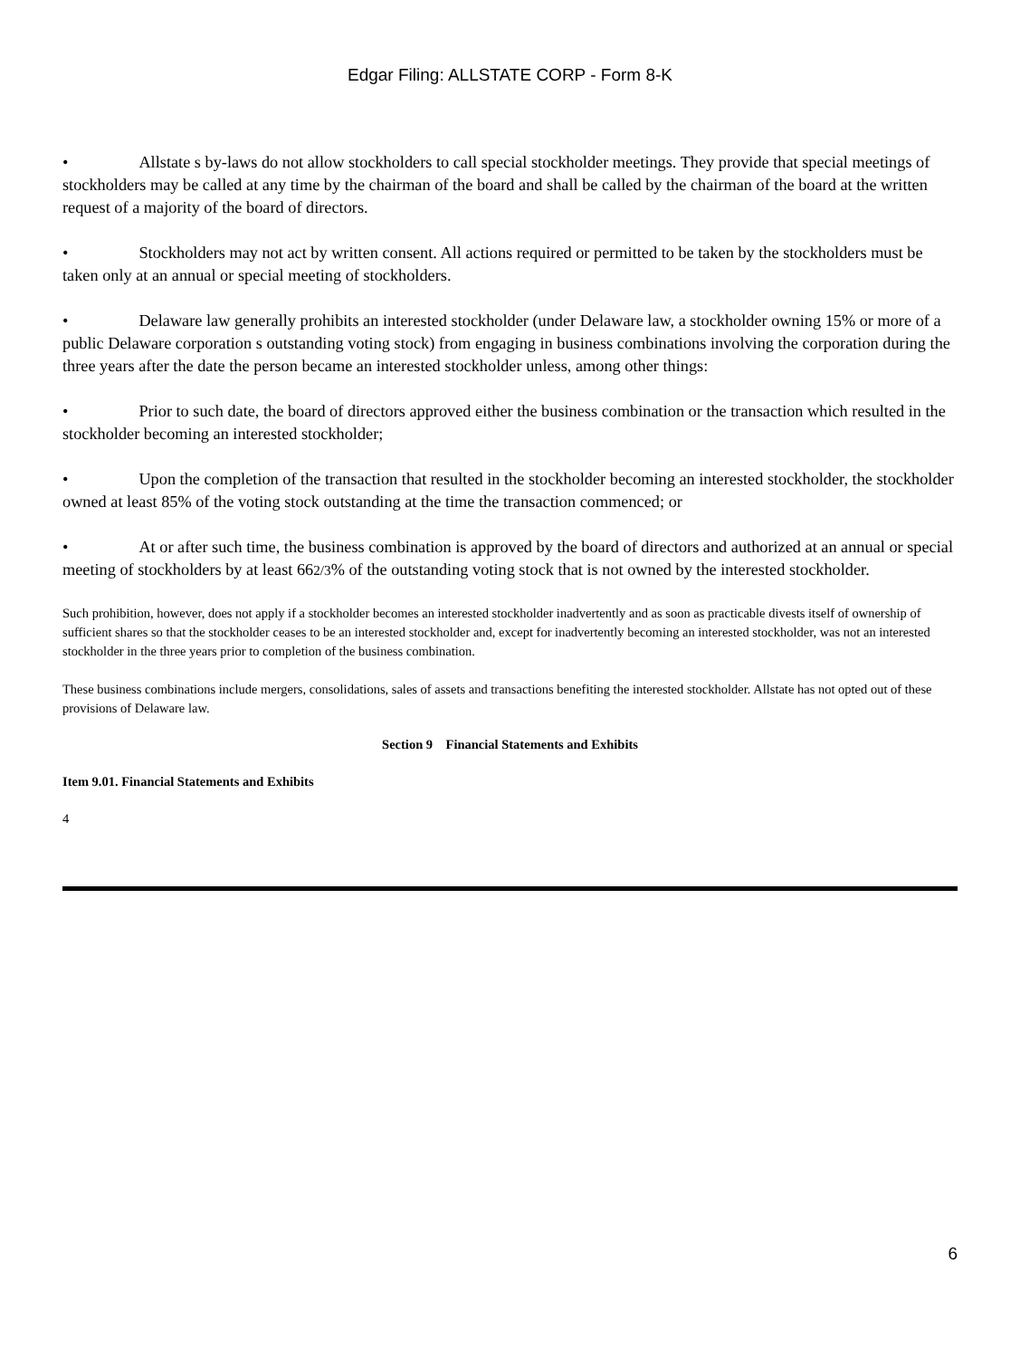Edgar Filing: ALLSTATE CORP - Form 8-K
• Allstate s by-laws do not allow stockholders to call special stockholder meetings. They provide that special meetings of stockholders may be called at any time by the chairman of the board and shall be called by the chairman of the board at the written request of a majority of the board of directors.
• Stockholders may not act by written consent. All actions required or permitted to be taken by the stockholders must be taken only at an annual or special meeting of stockholders.
• Delaware law generally prohibits an interested stockholder (under Delaware law, a stockholder owning 15% or more of a public Delaware corporation s outstanding voting stock) from engaging in business combinations involving the corporation during the three years after the date the person became an interested stockholder unless, among other things:
• Prior to such date, the board of directors approved either the business combination or the transaction which resulted in the stockholder becoming an interested stockholder;
• Upon the completion of the transaction that resulted in the stockholder becoming an interested stockholder, the stockholder owned at least 85% of the voting stock outstanding at the time the transaction commenced; or
• At or after such time, the business combination is approved by the board of directors and authorized at an annual or special meeting of stockholders by at least 662/3% of the outstanding voting stock that is not owned by the interested stockholder.
Such prohibition, however, does not apply if a stockholder becomes an interested stockholder inadvertently and as soon as practicable divests itself of ownership of sufficient shares so that the stockholder ceases to be an interested stockholder and, except for inadvertently becoming an interested stockholder, was not an interested stockholder in the three years prior to completion of the business combination.
These business combinations include mergers, consolidations, sales of assets and transactions benefiting the interested stockholder. Allstate has not opted out of these provisions of Delaware law.
Section 9 Financial Statements and Exhibits
Item 9.01. Financial Statements and Exhibits
4
6